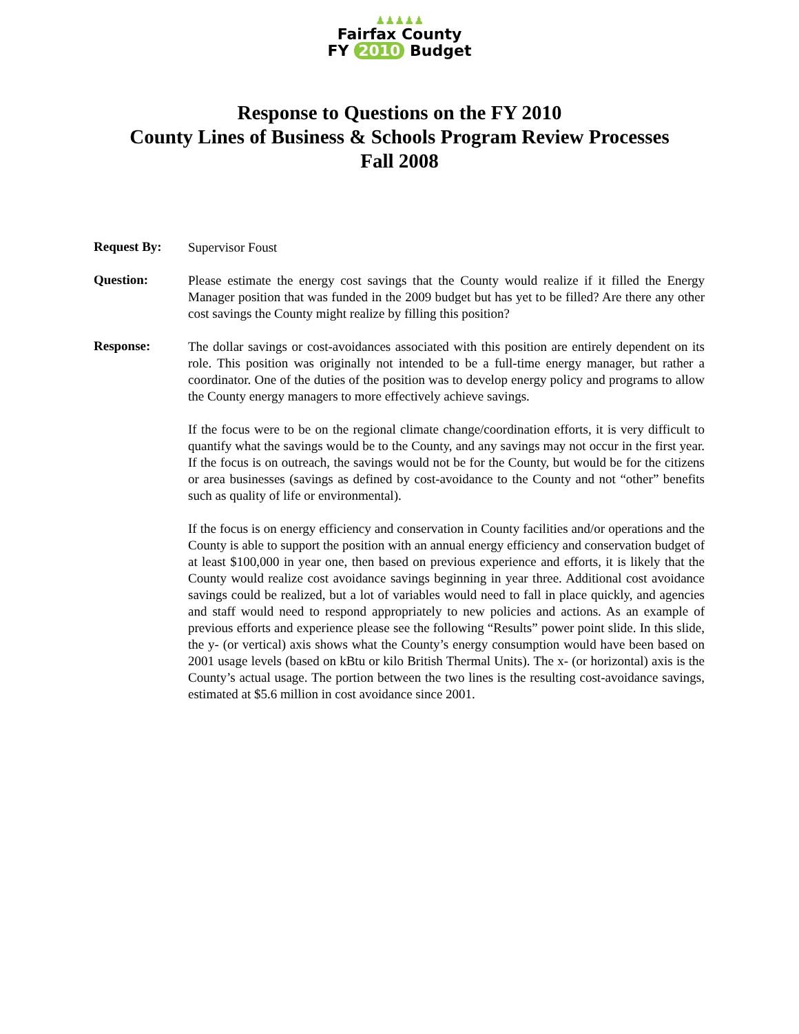♟♟♟♟♟
Fairfax County
FY 2010 Budget
Response to Questions on the FY 2010
County Lines of Business & Schools Program Review Processes
Fall 2008
Request By:
Supervisor Foust
Question:
Please estimate the energy cost savings that the County would realize if it filled the Energy Manager position that was funded in the 2009 budget but has yet to be filled? Are there any other cost savings the County might realize by filling this position?
Response:
The dollar savings or cost-avoidances associated with this position are entirely dependent on its role. This position was originally not intended to be a full-time energy manager, but rather a coordinator. One of the duties of the position was to develop energy policy and programs to allow the County energy managers to more effectively achieve savings.
If the focus were to be on the regional climate change/coordination efforts, it is very difficult to quantify what the savings would be to the County, and any savings may not occur in the first year. If the focus is on outreach, the savings would not be for the County, but would be for the citizens or area businesses (savings as defined by cost-avoidance to the County and not “other” benefits such as quality of life or environmental).
If the focus is on energy efficiency and conservation in County facilities and/or operations and the County is able to support the position with an annual energy efficiency and conservation budget of at least $100,000 in year one, then based on previous experience and efforts, it is likely that the County would realize cost avoidance savings beginning in year three. Additional cost avoidance savings could be realized, but a lot of variables would need to fall in place quickly, and agencies and staff would need to respond appropriately to new policies and actions. As an example of previous efforts and experience please see the following “Results” power point slide. In this slide, the y- (or vertical) axis shows what the County’s energy consumption would have been based on 2001 usage levels (based on kBtu or kilo British Thermal Units). The x- (or horizontal) axis is the County’s actual usage. The portion between the two lines is the resulting cost-avoidance savings, estimated at $5.6 million in cost avoidance since 2001.